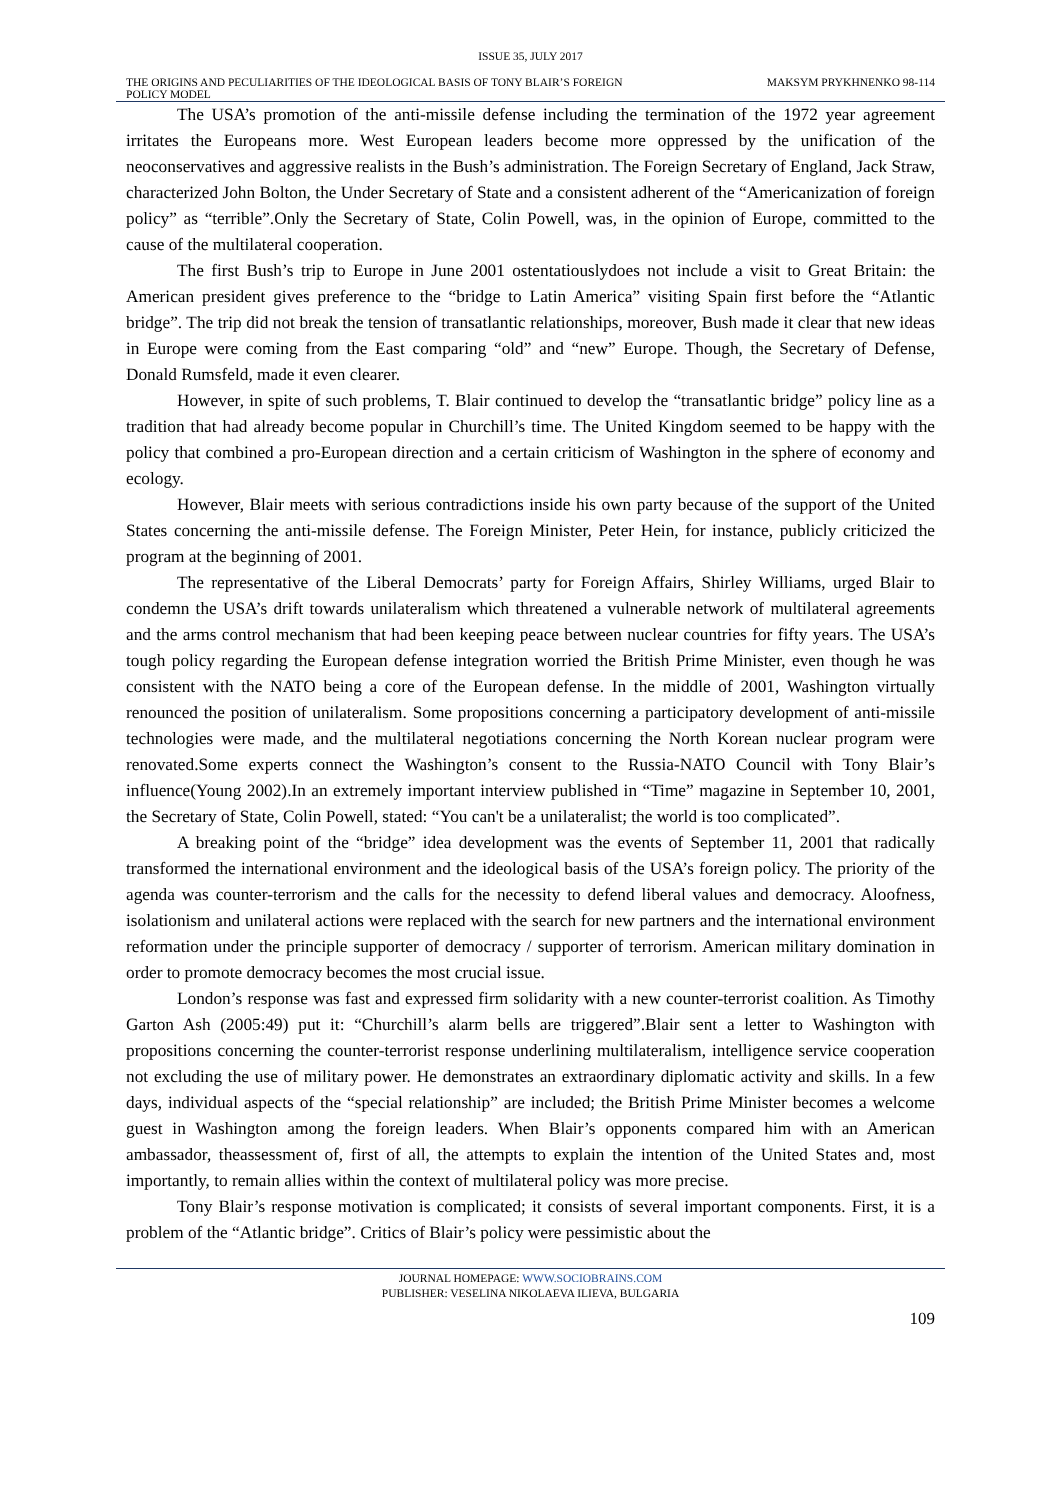ISSUE 35, JULY 2017
THE ORIGINS AND PECULIARITIES OF THE IDEOLOGICAL BASIS OF TONY BLAIR’S FOREIGN POLICY MODEL
MAKSYM PRYKHNENKO 98-114
The USA’s promotion of the anti-missile defense including the termination of the 1972 year agreement irritates the Europeans more. West European leaders become more oppressed by the unification of the neoconservatives and aggressive realists in the Bush’s administration. The Foreign Secretary of England, Jack Straw, characterized John Bolton, the Under Secretary of State and a consistent adherent of the “Americanization of foreign policy” as “terrible”.Only the Secretary of State, Colin Powell, was, in the opinion of Europe, committed to the cause of the multilateral cooperation.
The first Bush’s trip to Europe in June 2001 ostentatiouslydoes not include a visit to Great Britain: the American president gives preference to the “bridge to Latin America” visiting Spain first before the “Atlantic bridge”. The trip did not break the tension of transatlantic relationships, moreover, Bush made it clear that new ideas in Europe were coming from the East comparing “old” and “new” Europe. Though, the Secretary of Defense, Donald Rumsfeld, made it even clearer.
However, in spite of such problems, T. Blair continued to develop the “transatlantic bridge” policy line as a tradition that had already become popular in Churchill’s time. The United Kingdom seemed to be happy with the policy that combined a pro-European direction and a certain criticism of Washington in the sphere of economy and ecology.
However, Blair meets with serious contradictions inside his own party because of the support of the United States concerning the anti-missile defense. The Foreign Minister, Peter Hein, for instance, publicly criticized the program at the beginning of 2001.
The representative of the Liberal Democrats’ party for Foreign Affairs, Shirley Williams, urged Blair to condemn the USA’s drift towards unilateralism which threatened a vulnerable network of multilateral agreements and the arms control mechanism that had been keeping peace between nuclear countries for fifty years. The USA’s tough policy regarding the European defense integration worried the British Prime Minister, even though he was consistent with the NATO being a core of the European defense. In the middle of 2001, Washington virtually renounced the position of unilateralism. Some propositions concerning a participatory development of anti-missile technologies were made, and the multilateral negotiations concerning the North Korean nuclear program were renovated.Some experts connect the Washington’s consent to the Russia-NATO Council with Tony Blair’s influence(Young 2002).In an extremely important interview published in “Time” magazine in September 10, 2001, the Secretary of State, Colin Powell, stated: “You can't be a unilateralist; the world is too complicated”.
A breaking point of the “bridge” idea development was the events of September 11, 2001 that radically transformed the international environment and the ideological basis of the USA’s foreign policy. The priority of the agenda was counter-terrorism and the calls for the necessity to defend liberal values and democracy. Aloofness, isolationism and unilateral actions were replaced with the search for new partners and the international environment reformation under the principle supporter of democracy / supporter of terrorism. American military domination in order to promote democracy becomes the most crucial issue.
London’s response was fast and expressed firm solidarity with a new counter-terrorist coalition. As Timothy Garton Ash (2005:49) put it: “Churchill’s alarm bells are triggered”.Blair sent a letter to Washington with propositions concerning the counter-terrorist response underlining multilateralism, intelligence service cooperation not excluding the use of military power. He demonstrates an extraordinary diplomatic activity and skills. In a few days, individual aspects of the “special relationship” are included; the British Prime Minister becomes a welcome guest in Washington among the foreign leaders. When Blair’s opponents compared him with an American ambassador, theassessment of, first of all, the attempts to explain the intention of the United States and, most importantly, to remain allies within the context of multilateral policy was more precise.
Tony Blair’s response motivation is complicated; it consists of several important components. First, it is a problem of the “Atlantic bridge”. Critics of Blair’s policy were pessimistic about the
JOURNAL HOMEPAGE: WWW.SOCIOBRAINS.COM
PUBLISHER: VESELINA NIKOLAEVA ILIEVA, BULGARIA
109